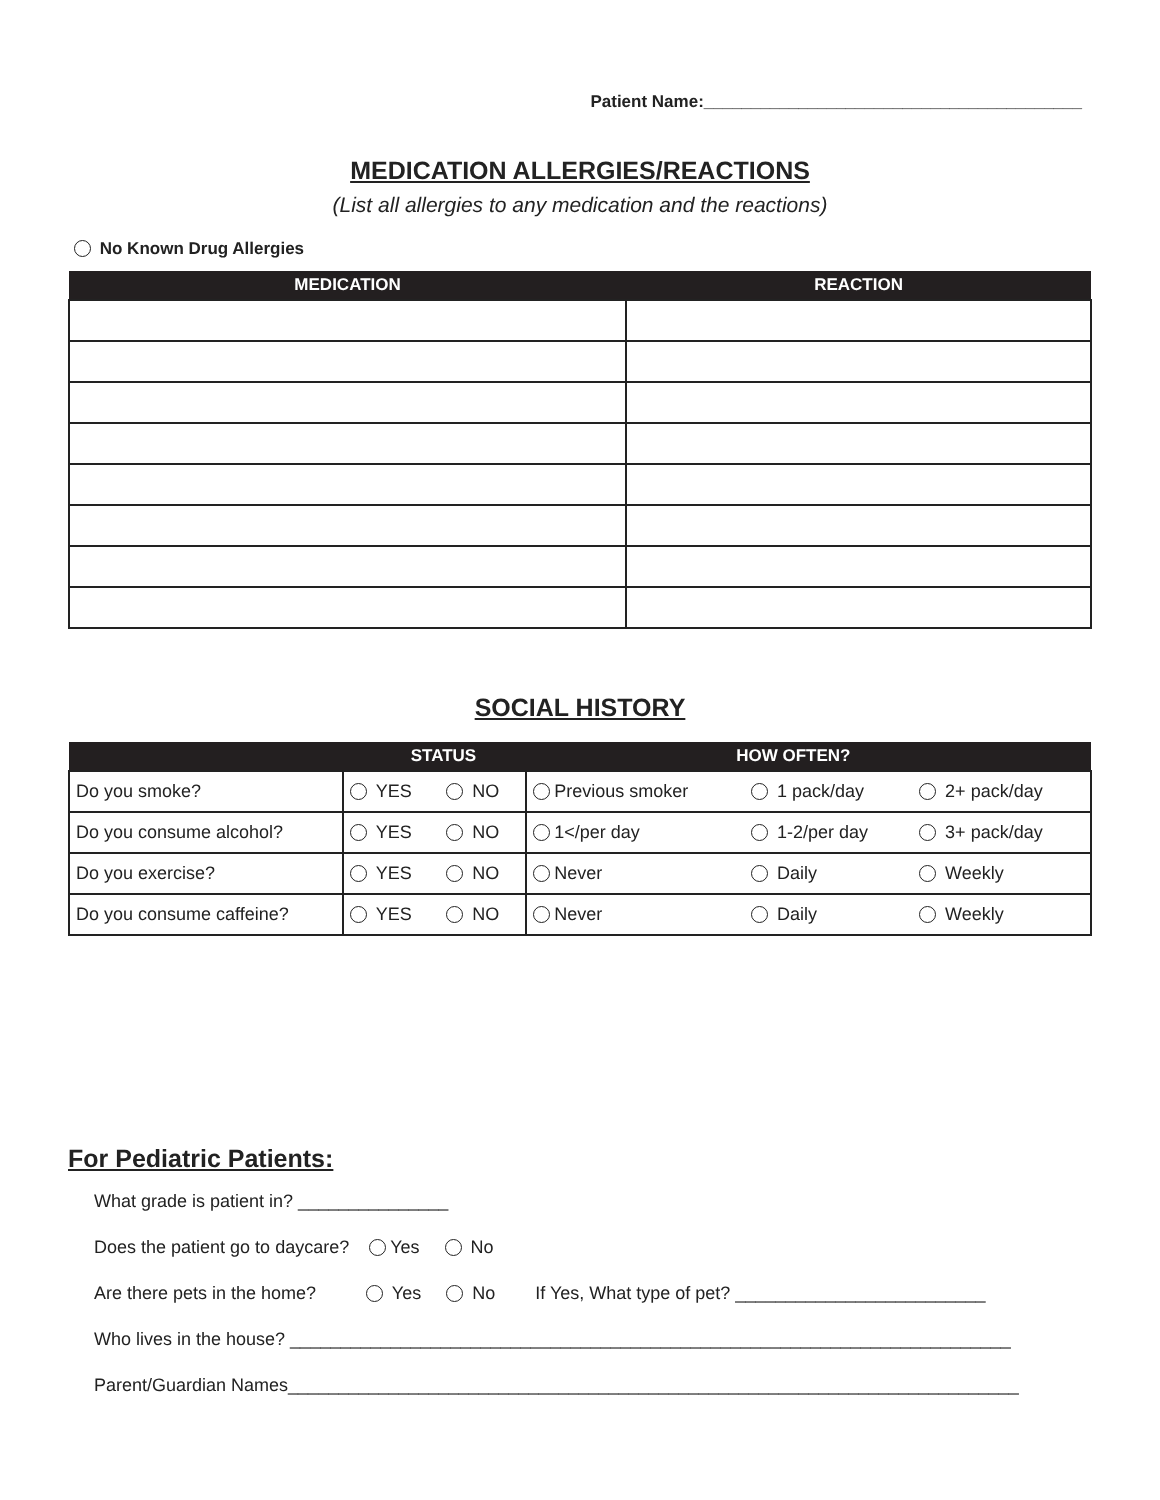Patient Name:________________________________________
MEDICATION ALLERGIES/REACTIONS
(List all allergies to any medication and the reactions)
No Known Drug Allergies
| MEDICATION | REACTION |
| --- | --- |
SOCIAL HISTORY
| STATUS | | | HOW OFTEN? | | |
| --- | --- | --- | --- | --- | --- |
| Do you smoke? | YES | NO | Previous smoker | 1 pack/day | 2+ pack/day |
| Do you consume alcohol? | YES | NO | 1</per day | 1-2/per day | 3+ pack/day |
| Do you exercise? | YES | NO | Never | Daily | Weekly |
| Do you consume caffeine? | YES | NO | Never | Daily | Weekly |
For Pediatric Patients:
What grade is patient in? _______________
Does the patient go to daycare? Yes No
Are there pets in the home? Yes No If Yes, What type of pet? _________________________
Who lives in the house? ________________________________________________________________________
Parent/Guardian Names_________________________________________________________________________